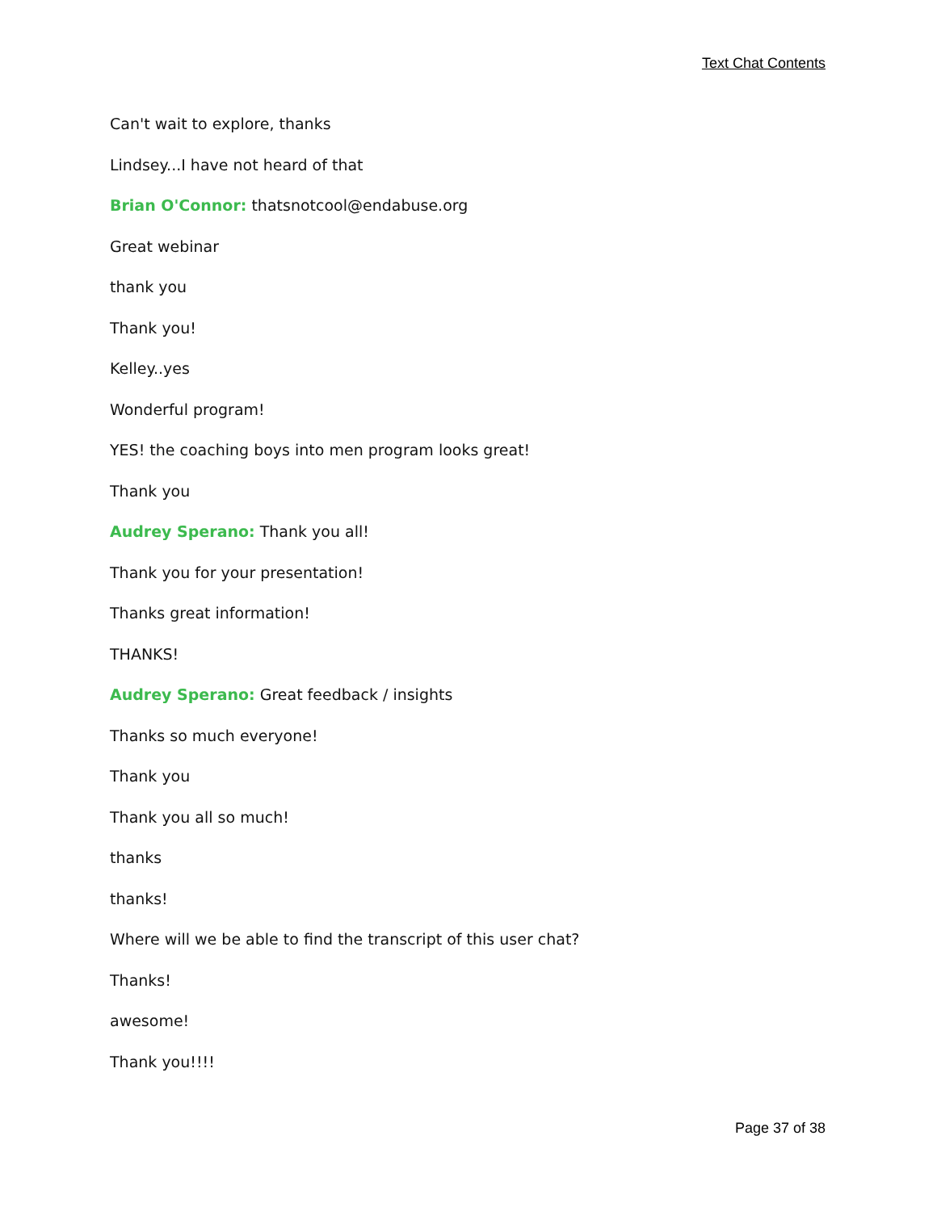Text Chat Contents
Can't wait to explore, thanks
Lindsey...I have not heard of that
Brian O'Connor: thatsnotcool@endabuse.org
Great webinar
thank you
Thank you!
Kelley..yes
Wonderful program!
YES! the coaching boys into men program looks great!
Thank you
Audrey Sperano: Thank you all!
Thank you for your presentation!
Thanks great information!
THANKS!
Audrey Sperano: Great feedback / insights
Thanks so much everyone!
Thank you
Thank you all so much!
thanks
thanks!
Where will we be able to find the transcript of this user chat?
Thanks!
awesome!
Thank you!!!!
Page 37 of 38